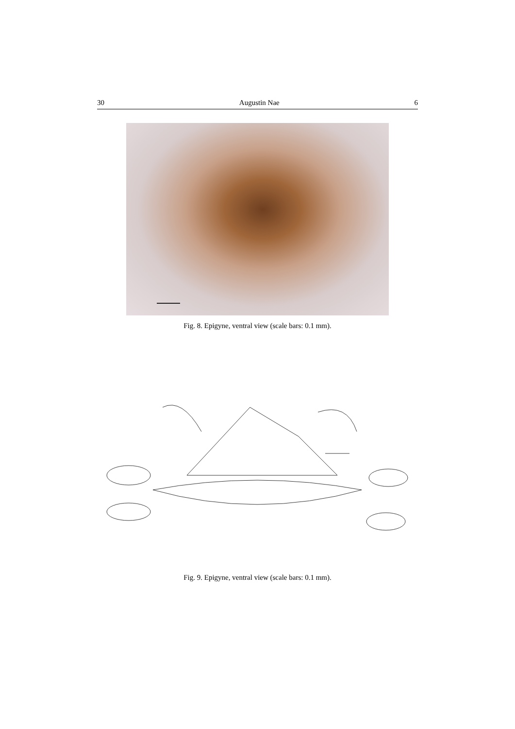30 Augustin Nae 6
Fig. 8. Epigyne, ventral view (scale bars: 0.1 mm).
Fig. 9. Epigyne, ventral view (scale bars: 0.1 mm).